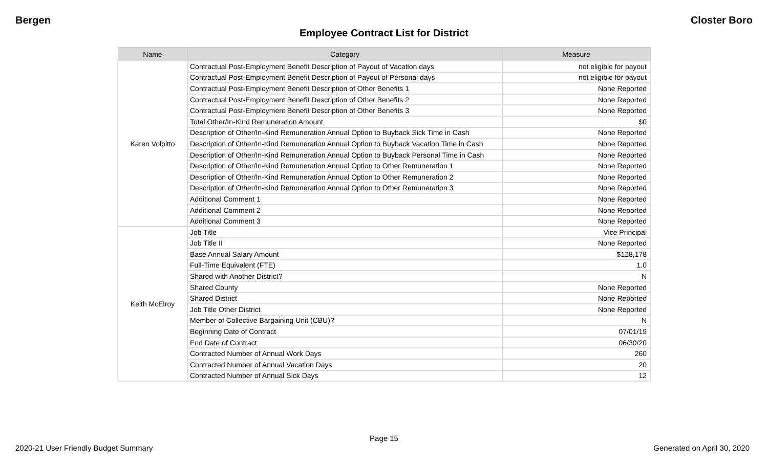Bergen Closter Boro
Employee Contract List for District
| Name | Category | Measure |
| --- | --- | --- |
| Karen Volpitto | Contractual Post-Employment Benefit Description of Payout of Vacation days | not eligible for payout |
| | Contractual Post-Employment Benefit Description of Payout of Personal days | not eligible for payout |
| | Contractual Post-Employment Benefit Description of Other Benefits 1 | None Reported |
| | Contractual Post-Employment Benefit Description of Other Benefits 2 | None Reported |
| | Contractual Post-Employment Benefit Description of Other Benefits 3 | None Reported |
| | Total Other/In-Kind Remuneration Amount | $0 |
| | Description of Other/In-Kind Remuneration Annual Option to Buyback Sick Time in Cash | None Reported |
| | Description of Other/In-Kind Remuneration Annual Option to Buyback Vacation Time in Cash | None Reported |
| | Description of Other/In-Kind Remuneration Annual Option to Buyback Personal Time in Cash | None Reported |
| | Description of Other/In-Kind Remuneration Annual Option to Other Remuneration 1 | None Reported |
| | Description of Other/In-Kind Remuneration Annual Option to Other Remuneration 2 | None Reported |
| | Description of Other/In-Kind Remuneration Annual Option to Other Remuneration 3 | None Reported |
| | Additional Comment 1 | None Reported |
| | Additional Comment 2 | None Reported |
| | Additional Comment 3 | None Reported |
| Keith McElroy | Job Title | Vice Principal |
| | Job Title II | None Reported |
| | Base Annual Salary Amount | $128,178 |
| | Full-Time Equivalent (FTE) | 1.0 |
| | Shared with Another District? | N |
| | Shared County | None Reported |
| | Shared District | None Reported |
| | Job Title Other District | None Reported |
| | Member of Collective Bargaining Unit (CBU)? | N |
| | Beginning Date of Contract | 07/01/19 |
| | End Date of Contract | 06/30/20 |
| | Contracted Number of Annual Work Days | 260 |
| | Contracted Number of Annual Vacation Days | 20 |
| | Contracted Number of Annual Sick Days | 12 |
Page 15
2020-21 User Friendly Budget Summary Generated on April 30, 2020